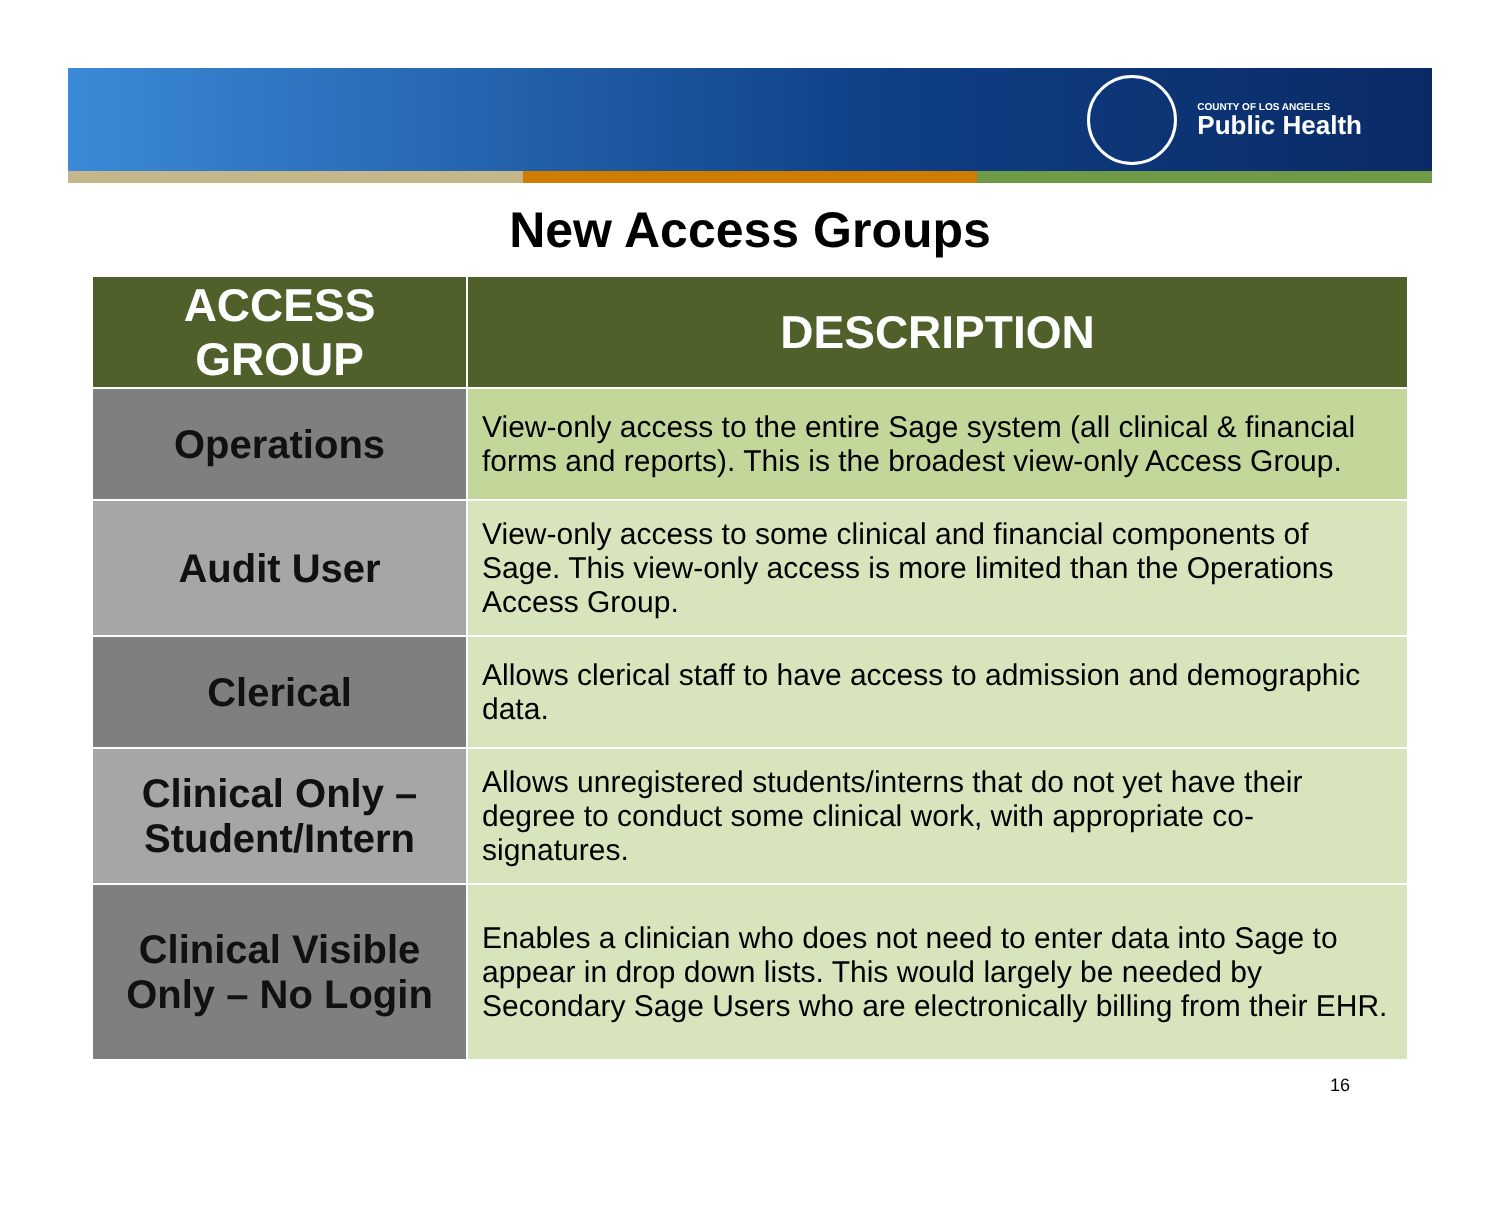COUNTY OF LOS ANGELES
Public Health
New Access Groups
| ACCESS GROUP | DESCRIPTION |
| --- | --- |
| Operations | View-only access to the entire Sage system (all clinical & financial forms and reports). This is the broadest view-only Access Group. |
| Audit User | View-only access to some clinical and financial components of Sage. This view-only access is more limited than the Operations Access Group. |
| Clerical | Allows clerical staff to have access to admission and demographic data. |
| Clinical Only – Student/Intern | Allows unregistered students/interns that do not yet have their degree to conduct some clinical work, with appropriate co-signatures. |
| Clinical Visible Only – No Login | Enables a clinician who does not need to enter data into Sage to appear in drop down lists. This would largely be needed by Secondary Sage Users who are electronically billing from their EHR. |
16